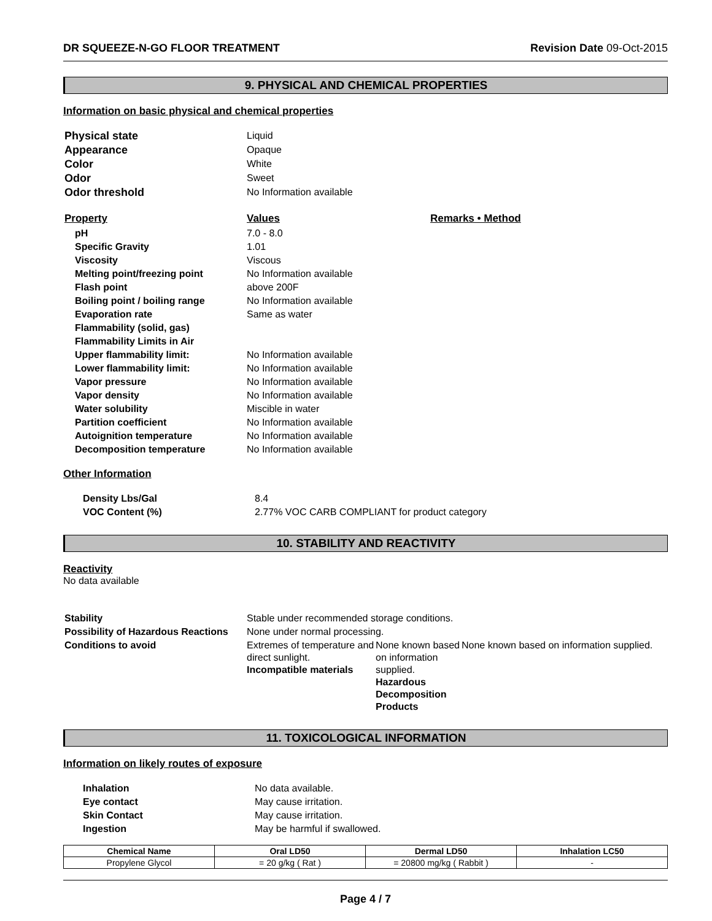DR SQUEEZE-N-GO FLOOR TREATMENT Revision Date 09-Oct-2015
9. PHYSICAL AND CHEMICAL PROPERTIES
Information on basic physical and chemical properties
| Physical state | Liquid |
| Appearance | Opaque |
| Color | White |
| Odor | Sweet |
| Odor threshold | No Information available |
| Property | Values | Remarks • Method |
| pH | 7.0 - 8.0 |
| Specific Gravity | 1.01 |
| Viscosity | Viscous |
| Melting point/freezing point | No Information available |
| Flash point | above 200F |
| Boiling point / boiling range | No Information available |
| Evaporation rate | Same as water |
| Flammability (solid, gas) | |
| Flammability Limits in Air | |
| Upper flammability limit: | No Information available |
| Lower flammability limit: | No Information available |
| Vapor pressure | No Information available |
| Vapor density | No Information available |
| Water solubility | Miscible in water |
| Partition coefficient | No Information available |
| Autoignition temperature | No Information available |
| Decomposition temperature | No Information available |
Other Information
| Density Lbs/Gal | 8.4 |
| VOC Content (%) | 2.77% VOC CARB COMPLIANT for product category |
10. STABILITY AND REACTIVITY
Reactivity
No data available
| Stability | Stable under recommended storage conditions. | | |
| Possibility of Hazardous Reactions | None under normal processing. | | |
| Conditions to avoid | Extremes of temperature and direct sunlight. Incompatible materials | None known based on information supplied. Hazardous Decomposition Products | None known based on information supplied. |
11. TOXICOLOGICAL INFORMATION
Information on likely routes of exposure
| Inhalation | No data available. |
| Eye contact | May cause irritation. |
| Skin Contact | May cause irritation. |
| Ingestion | May be harmful if swallowed. |
| Chemical Name | Oral LD50 | Dermal LD50 | Inhalation LC50 |
| --- | --- | --- | --- |
| Propylene Glycol | = 20 g/kg ( Rat ) | = 20800 mg/kg ( Rabbit ) | - |
Page 4 / 7